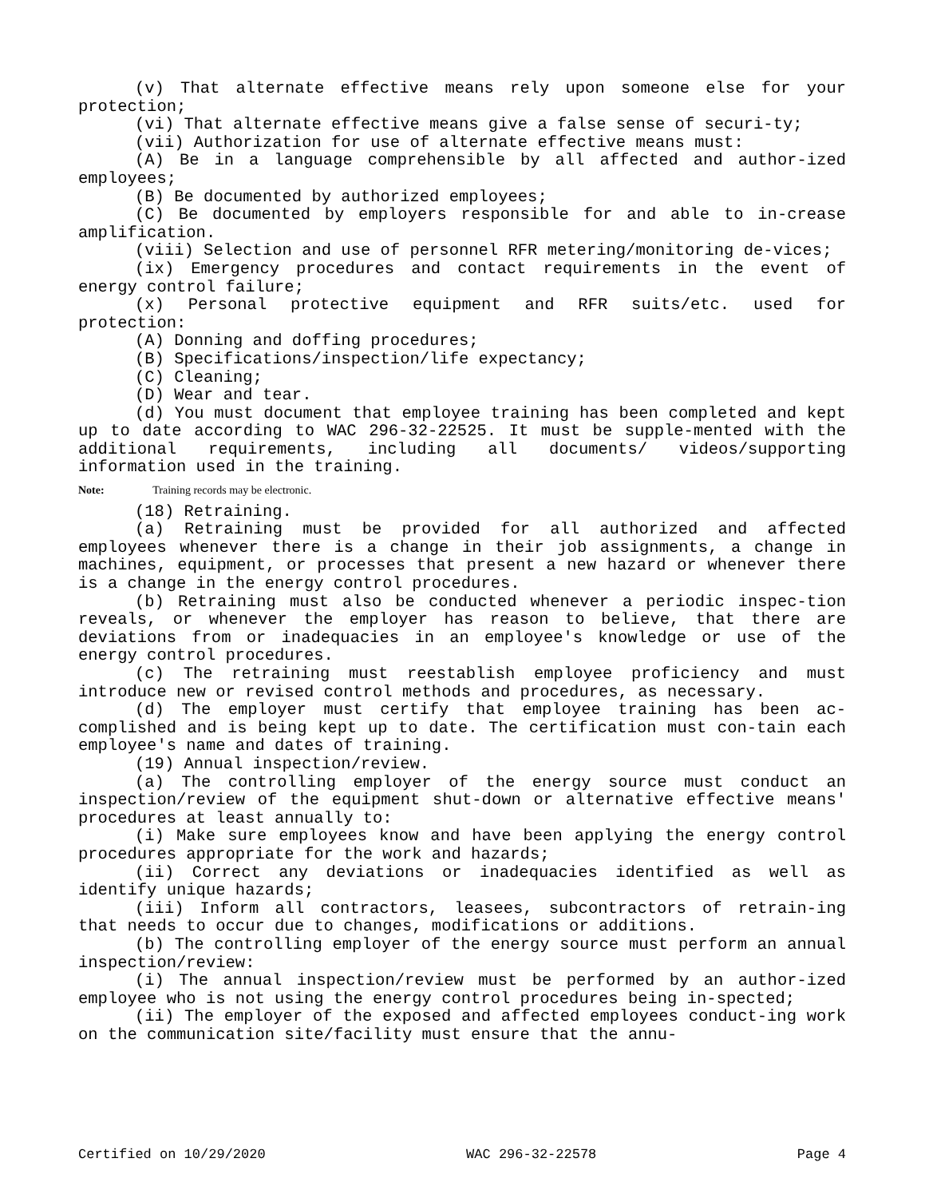(v) That alternate effective means rely upon someone else for your protection;
(vi) That alternate effective means give a false sense of securi-ty;
(vii) Authorization for use of alternate effective means must:
(A) Be in a language comprehensible by all affected and author-ized employees;
(B) Be documented by authorized employees;
(C) Be documented by employers responsible for and able to in-crease amplification.
(viii) Selection and use of personnel RFR metering/monitoring de-vices;
(ix) Emergency procedures and contact requirements in the event of energy control failure;
(x) Personal protective equipment and RFR suits/etc. used for protection:
(A) Donning and doffing procedures;
(B) Specifications/inspection/life expectancy;
(C) Cleaning;
(D) Wear and tear.
(d) You must document that employee training has been completed and kept up to date according to WAC 296-32-22525. It must be supple-mented with the additional requirements, including all documents/ videos/supporting information used in the training.
Note: Training records may be electronic.
(18) Retraining.
(a) Retraining must be provided for all authorized and affected employees whenever there is a change in their job assignments, a change in machines, equipment, or processes that present a new hazard or whenever there is a change in the energy control procedures.
(b) Retraining must also be conducted whenever a periodic inspec-tion reveals, or whenever the employer has reason to believe, that there are deviations from or inadequacies in an employee's knowledge or use of the energy control procedures.
(c) The retraining must reestablish employee proficiency and must introduce new or revised control methods and procedures, as necessary.
(d) The employer must certify that employee training has been ac-complished and is being kept up to date. The certification must con-tain each employee's name and dates of training.
(19) Annual inspection/review.
(a) The controlling employer of the energy source must conduct an inspection/review of the equipment shut-down or alternative effective means' procedures at least annually to:
(i) Make sure employees know and have been applying the energy control procedures appropriate for the work and hazards;
(ii) Correct any deviations or inadequacies identified as well as identify unique hazards;
(iii) Inform all contractors, leasees, subcontractors of retrain-ing that needs to occur due to changes, modifications or additions.
(b) The controlling employer of the energy source must perform an annual inspection/review:
(i) The annual inspection/review must be performed by an author-ized employee who is not using the energy control procedures being in-spected;
(ii) The employer of the exposed and affected employees conduct-ing work on the communication site/facility must ensure that the annu-
Certified on 10/29/2020 WAC 296-32-22578 Page 4